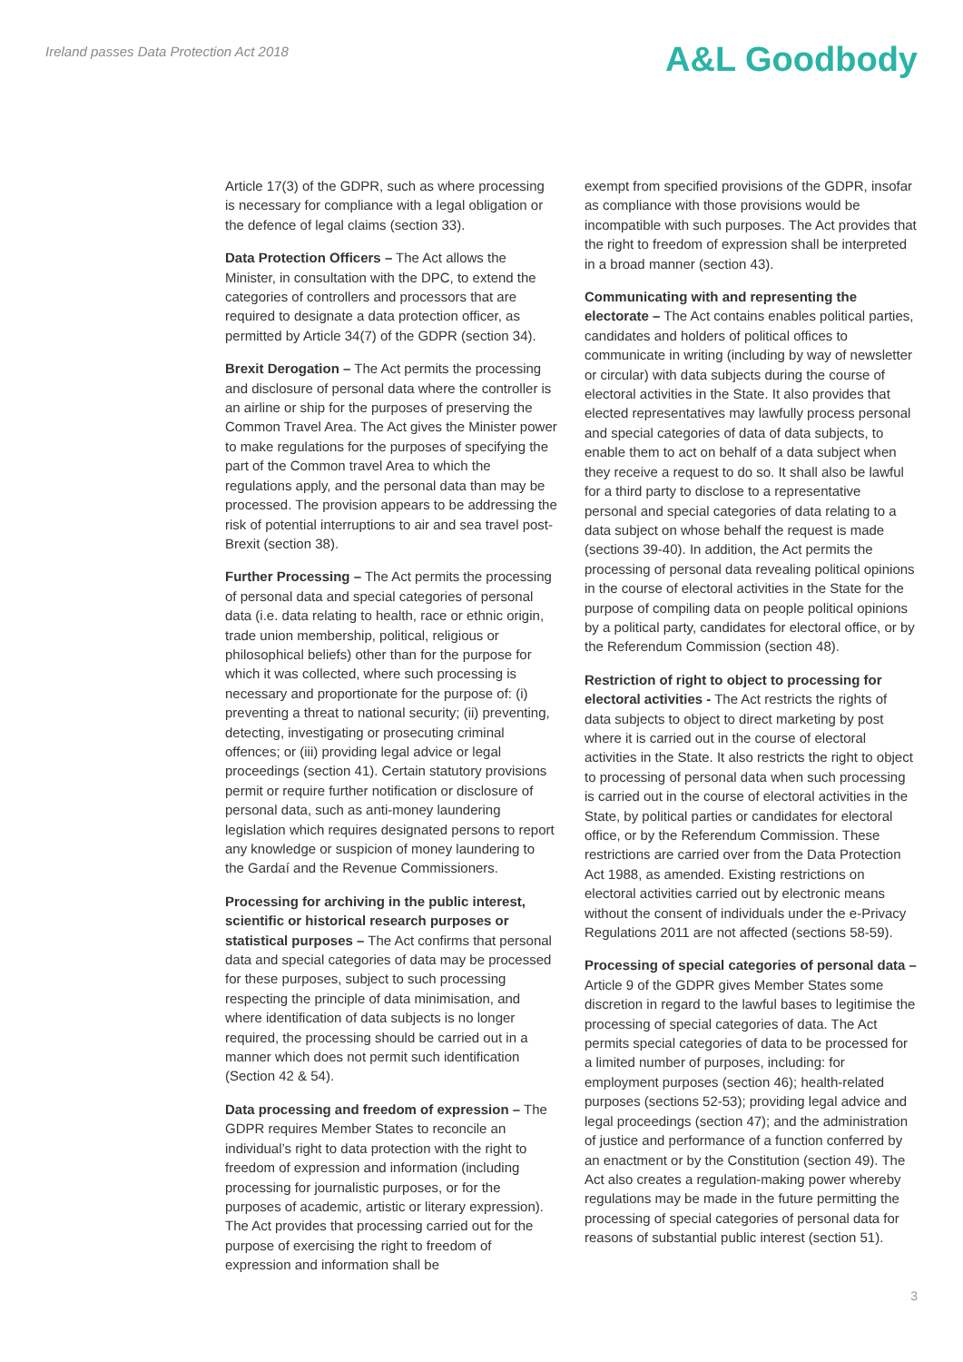Ireland passes Data Protection Act 2018
A&L Goodbody
Article 17(3) of the GDPR, such as where processing is necessary for compliance with a legal obligation or the defence of legal claims (section 33).
Data Protection Officers – The Act allows the Minister, in consultation with the DPC, to extend the categories of controllers and processors that are required to designate a data protection officer, as permitted by Article 34(7) of the GDPR (section 34).
Brexit Derogation – The Act permits the processing and disclosure of personal data where the controller is an airline or ship for the purposes of preserving the Common Travel Area. The Act gives the Minister power to make regulations for the purposes of specifying the part of the Common travel Area to which the regulations apply, and the personal data than may be processed. The provision appears to be addressing the risk of potential interruptions to air and sea travel post-Brexit (section 38).
Further Processing – The Act permits the processing of personal data and special categories of personal data (i.e. data relating to health, race or ethnic origin, trade union membership, political, religious or philosophical beliefs) other than for the purpose for which it was collected, where such processing is necessary and proportionate for the purpose of: (i) preventing a threat to national security; (ii) preventing, detecting, investigating or prosecuting criminal offences; or (iii) providing legal advice or legal proceedings (section 41). Certain statutory provisions permit or require further notification or disclosure of personal data, such as anti-money laundering legislation which requires designated persons to report any knowledge or suspicion of money laundering to the Gardaí and the Revenue Commissioners.
Processing for archiving in the public interest, scientific or historical research purposes or statistical purposes – The Act confirms that personal data and special categories of data may be processed for these purposes, subject to such processing respecting the principle of data minimisation, and where identification of data subjects is no longer required, the processing should be carried out in a manner which does not permit such identification (Section 42 & 54).
Data processing and freedom of expression – The GDPR requires Member States to reconcile an individual’s right to data protection with the right to freedom of expression and information (including processing for journalistic purposes, or for the purposes of academic, artistic or literary expression). The Act provides that processing carried out for the purpose of exercising the right to freedom of expression and information shall be
exempt from specified provisions of the GDPR, insofar as compliance with those provisions would be incompatible with such purposes. The Act provides that the right to freedom of expression shall be interpreted in a broad manner (section 43).
Communicating with and representing the electorate – The Act contains enables political parties, candidates and holders of political offices to communicate in writing (including by way of newsletter or circular) with data subjects during the course of electoral activities in the State. It also provides that elected representatives may lawfully process personal and special categories of data of data subjects, to enable them to act on behalf of a data subject when they receive a request to do so. It shall also be lawful for a third party to disclose to a representative personal and special categories of data relating to a data subject on whose behalf the request is made (sections 39-40). In addition, the Act permits the processing of personal data revealing political opinions in the course of electoral activities in the State for the purpose of compiling data on people political opinions by a political party, candidates for electoral office, or by the Referendum Commission (section 48).
Restriction of right to object to processing for electoral activities - The Act restricts the rights of data subjects to object to direct marketing by post where it is carried out in the course of electoral activities in the State. It also restricts the right to object to processing of personal data when such processing is carried out in the course of electoral activities in the State, by political parties or candidates for electoral office, or by the Referendum Commission. These restrictions are carried over from the Data Protection Act 1988, as amended. Existing restrictions on electoral activities carried out by electronic means without the consent of individuals under the e-Privacy Regulations 2011 are not affected (sections 58-59).
Processing of special categories of personal data – Article 9 of the GDPR gives Member States some discretion in regard to the lawful bases to legitimise the processing of special categories of data. The Act permits special categories of data to be processed for a limited number of purposes, including: for employment purposes (section 46); health-related purposes (sections 52-53); providing legal advice and legal proceedings (section 47); and the administration of justice and performance of a function conferred by an enactment or by the Constitution (section 49). The Act also creates a regulation-making power whereby regulations may be made in the future permitting the processing of special categories of personal data for reasons of substantial public interest (section 51).
3